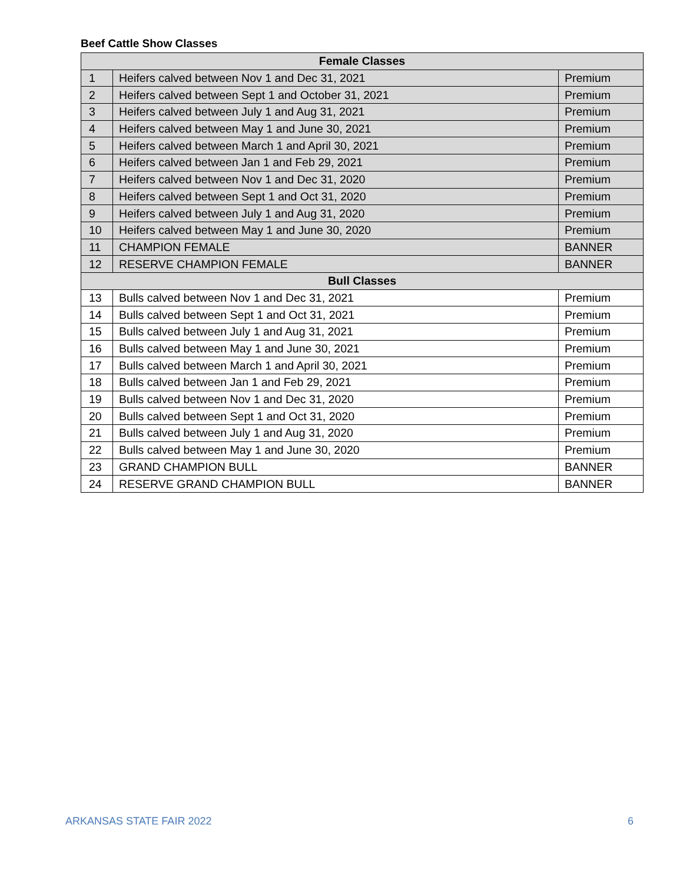Beef Cattle Show Classes
| Female Classes | | |
| --- | --- | --- |
| 1 | Heifers calved between Nov 1 and Dec 31, 2021 | Premium |
| 2 | Heifers calved between Sept 1 and October 31, 2021 | Premium |
| 3 | Heifers calved between July 1 and Aug 31, 2021 | Premium |
| 4 | Heifers calved between May 1 and June 30, 2021 | Premium |
| 5 | Heifers calved between March 1 and April 30, 2021 | Premium |
| 6 | Heifers calved between Jan 1 and Feb 29, 2021 | Premium |
| 7 | Heifers calved between Nov 1 and Dec 31, 2020 | Premium |
| 8 | Heifers calved between Sept 1 and Oct 31, 2020 | Premium |
| 9 | Heifers calved between July 1 and Aug 31, 2020 | Premium |
| 10 | Heifers calved between May 1 and June 30, 2020 | Premium |
| 11 | CHAMPION FEMALE | BANNER |
| 12 | RESERVE CHAMPION FEMALE | BANNER |
| Bull Classes | | |
| 13 | Bulls calved between Nov 1 and Dec 31, 2021 | Premium |
| 14 | Bulls calved between Sept 1 and Oct 31, 2021 | Premium |
| 15 | Bulls calved between July 1 and Aug 31, 2021 | Premium |
| 16 | Bulls calved between May 1 and June 30, 2021 | Premium |
| 17 | Bulls calved between March 1 and April 30, 2021 | Premium |
| 18 | Bulls calved between Jan 1 and Feb 29, 2021 | Premium |
| 19 | Bulls calved between Nov 1 and Dec 31, 2020 | Premium |
| 20 | Bulls calved between Sept 1 and Oct 31, 2020 | Premium |
| 21 | Bulls calved between July 1 and Aug 31, 2020 | Premium |
| 22 | Bulls calved between May 1 and June 30, 2020 | Premium |
| 23 | GRAND CHAMPION BULL | BANNER |
| 24 | RESERVE GRAND CHAMPION BULL | BANNER |
ARKANSAS STATE FAIR 2022 6